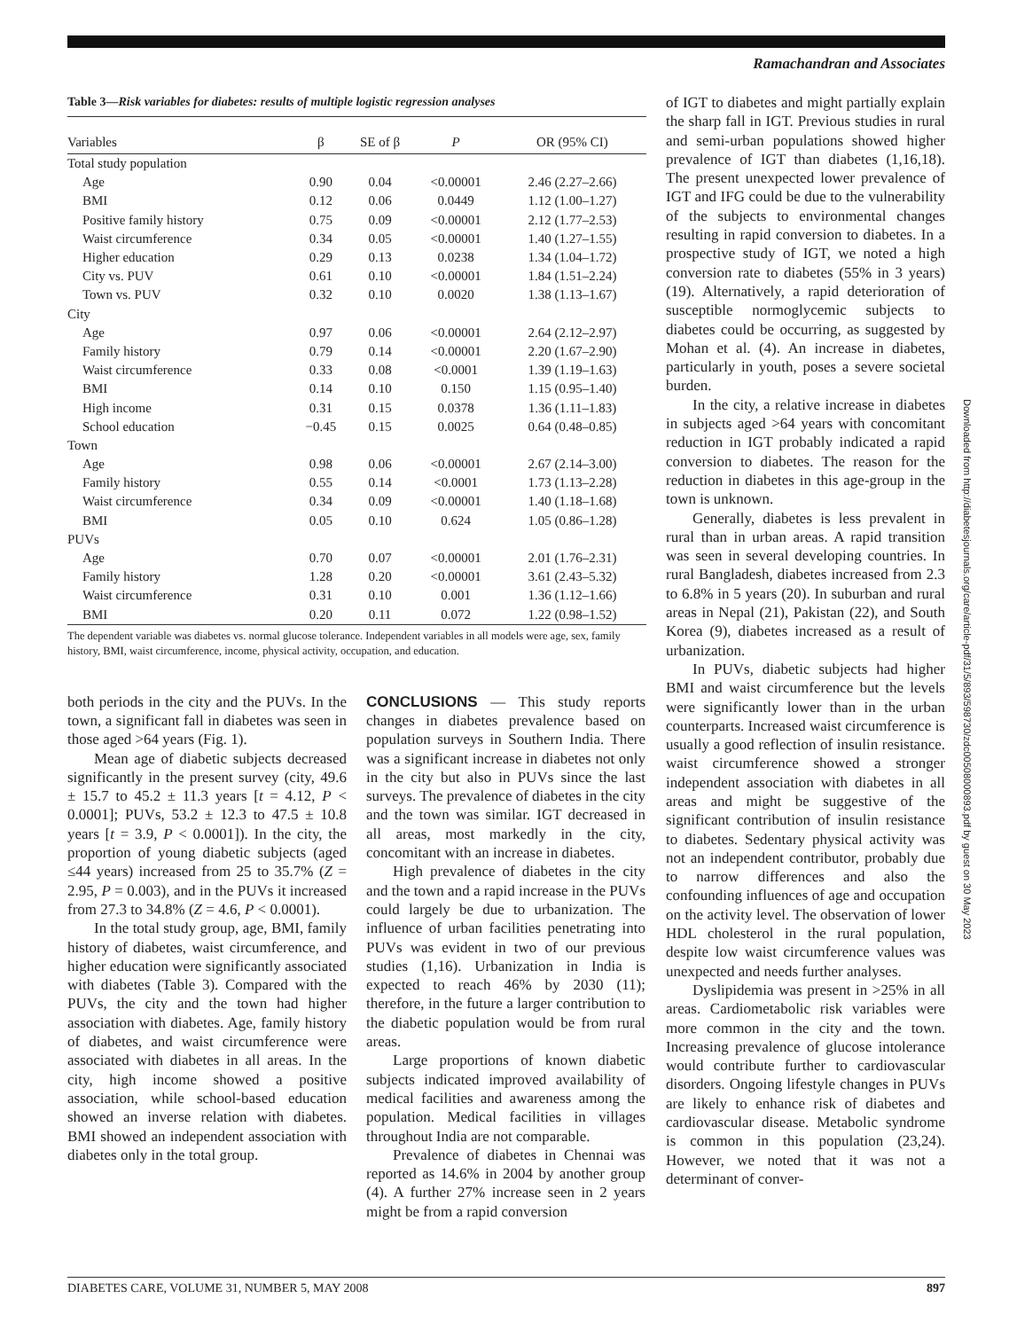Ramachandran and Associates
Table 3—Risk variables for diabetes: results of multiple logistic regression analyses
| Variables | β | SE of β | P | OR (95% CI) |
| --- | --- | --- | --- | --- |
| Total study population | | | | |
| Age | 0.90 | 0.04 | <0.00001 | 2.46 (2.27–2.66) |
| BMI | 0.12 | 0.06 | 0.0449 | 1.12 (1.00–1.27) |
| Positive family history | 0.75 | 0.09 | <0.00001 | 2.12 (1.77–2.53) |
| Waist circumference | 0.34 | 0.05 | <0.00001 | 1.40 (1.27–1.55) |
| Higher education | 0.29 | 0.13 | 0.0238 | 1.34 (1.04–1.72) |
| City vs. PUV | 0.61 | 0.10 | <0.00001 | 1.84 (1.51–2.24) |
| Town vs. PUV | 0.32 | 0.10 | 0.0020 | 1.38 (1.13–1.67) |
| City | | | | |
| Age | 0.97 | 0.06 | <0.00001 | 2.64 (2.12–2.97) |
| Family history | 0.79 | 0.14 | <0.00001 | 2.20 (1.67–2.90) |
| Waist circumference | 0.33 | 0.08 | <0.0001 | 1.39 (1.19–1.63) |
| BMI | 0.14 | 0.10 | 0.150 | 1.15 (0.95–1.40) |
| High income | 0.31 | 0.15 | 0.0378 | 1.36 (1.11–1.83) |
| School education | −0.45 | 0.15 | 0.0025 | 0.64 (0.48–0.85) |
| Town | | | | |
| Age | 0.98 | 0.06 | <0.00001 | 2.67 (2.14–3.00) |
| Family history | 0.55 | 0.14 | <0.0001 | 1.73 (1.13–2.28) |
| Waist circumference | 0.34 | 0.09 | <0.00001 | 1.40 (1.18–1.68) |
| BMI | 0.05 | 0.10 | 0.624 | 1.05 (0.86–1.28) |
| PUVs | | | | |
| Age | 0.70 | 0.07 | <0.00001 | 2.01 (1.76–2.31) |
| Family history | 1.28 | 0.20 | <0.00001 | 3.61 (2.43–5.32) |
| Waist circumference | 0.31 | 0.10 | 0.001 | 1.36 (1.12–1.66) |
| BMI | 0.20 | 0.11 | 0.072 | 1.22 (0.98–1.52) |
The dependent variable was diabetes vs. normal glucose tolerance. Independent variables in all models were age, sex, family history, BMI, waist circumference, income, physical activity, occupation, and education.
both periods in the city and the PUVs. In the town, a significant fall in diabetes was seen in those aged >64 years (Fig. 1).
Mean age of diabetic subjects decreased significantly in the present survey (city, 49.6 ± 15.7 to 45.2 ± 11.3 years [t = 4.12, P < 0.0001]; PUVs, 53.2 ± 12.3 to 47.5 ± 10.8 years [t = 3.9, P < 0.0001]). In the city, the proportion of young diabetic subjects (aged ≤44 years) increased from 25 to 35.7% (Z = 2.95, P = 0.003), and in the PUVs it increased from 27.3 to 34.8% (Z = 4.6, P < 0.0001).
In the total study group, age, BMI, family history of diabetes, waist circumference, and higher education were significantly associated with diabetes (Table 3). Compared with the PUVs, the city and the town had higher association with diabetes. Age, family history of diabetes, and waist circumference were associated with diabetes in all areas. In the city, high income showed a positive association, while school-based education showed an inverse relation with diabetes. BMI showed an independent association with diabetes only in the total group.
CONCLUSIONS — This study reports changes in diabetes prevalence based on population surveys in Southern India. There was a significant increase in diabetes not only in the city but also in PUVs since the last surveys. The prevalence of diabetes in the city and the town was similar. IGT decreased in all areas, most markedly in the city, concomitant with an increase in diabetes.
High prevalence of diabetes in the city and the town and a rapid increase in the PUVs could largely be due to urbanization. The influence of urban facilities penetrating into PUVs was evident in two of our previous studies (1,16). Urbanization in India is expected to reach 46% by 2030 (11); therefore, in the future a larger contribution to the diabetic population would be from rural areas.
Large proportions of known diabetic subjects indicated improved availability of medical facilities and awareness among the population. Medical facilities in villages throughout India are not comparable.
Prevalence of diabetes in Chennai was reported as 14.6% in 2004 by another group (4). A further 27% increase seen in 2 years might be from a rapid conversion
of IGT to diabetes and might partially explain the sharp fall in IGT. Previous studies in rural and semi-urban populations showed higher prevalence of IGT than diabetes (1,16,18). The present unexpected lower prevalence of IGT and IFG could be due to the vulnerability of the subjects to environmental changes resulting in rapid conversion to diabetes. In a prospective study of IGT, we noted a high conversion rate to diabetes (55% in 3 years) (19). Alternatively, a rapid deterioration of susceptible normoglycemic subjects to diabetes could be occurring, as suggested by Mohan et al. (4). An increase in diabetes, particularly in youth, poses a severe societal burden.
In the city, a relative increase in diabetes in subjects aged >64 years with concomitant reduction in IGT probably indicated a rapid conversion to diabetes. The reason for the reduction in diabetes in this age-group in the town is unknown.
Generally, diabetes is less prevalent in rural than in urban areas. A rapid transition was seen in several developing countries. In rural Bangladesh, diabetes increased from 2.3 to 6.8% in 5 years (20). In suburban and rural areas in Nepal (21), Pakistan (22), and South Korea (9), diabetes increased as a result of urbanization.
In PUVs, diabetic subjects had higher BMI and waist circumference but the levels were significantly lower than in the urban counterparts. Increased waist circumference is usually a good reflection of insulin resistance. waist circumference showed a stronger independent association with diabetes in all areas and might be suggestive of the significant contribution of insulin resistance to diabetes. Sedentary physical activity was not an independent contributor, probably due to narrow differences and also the confounding influences of age and occupation on the activity level. The observation of lower HDL cholesterol in the rural population, despite low waist circumference values was unexpected and needs further analyses.
Dyslipidemia was present in >25% in all areas. Cardiometabolic risk variables were more common in the city and the town. Increasing prevalence of glucose intolerance would contribute further to cardiovascular disorders. Ongoing lifestyle changes in PUVs are likely to enhance risk of diabetes and cardiovascular disease. Metabolic syndrome is common in this population (23,24). However, we noted that it was not a determinant of conver-
Downloaded from http://diabetesjournals.org/care/article-pdf/31/5/893/598730/zdc00508000893.pdf by guest on 30 May 2023
DIABETES CARE, VOLUME 31, NUMBER 5, MAY 2008 897